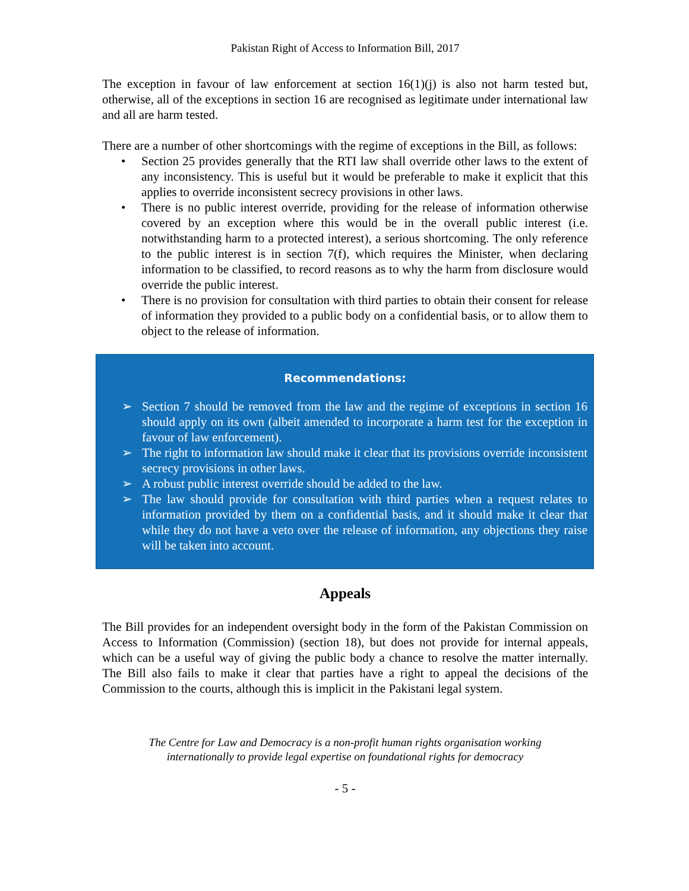Pakistan Right of Access to Information Bill, 2017
The exception in favour of law enforcement at section 16(1)(j) is also not harm tested but, otherwise, all of the exceptions in section 16 are recognised as legitimate under international law and all are harm tested.
There are a number of other shortcomings with the regime of exceptions in the Bill, as follows:
• Section 25 provides generally that the RTI law shall override other laws to the extent of any inconsistency. This is useful but it would be preferable to make it explicit that this applies to override inconsistent secrecy provisions in other laws.
• There is no public interest override, providing for the release of information otherwise covered by an exception where this would be in the overall public interest (i.e. notwithstanding harm to a protected interest), a serious shortcoming. The only reference to the public interest is in section 7(f), which requires the Minister, when declaring information to be classified, to record reasons as to why the harm from disclosure would override the public interest.
• There is no provision for consultation with third parties to obtain their consent for release of information they provided to a public body on a confidential basis, or to allow them to object to the release of information.
Recommendations:
➢ Section 7 should be removed from the law and the regime of exceptions in section 16 should apply on its own (albeit amended to incorporate a harm test for the exception in favour of law enforcement).
➢ The right to information law should make it clear that its provisions override inconsistent secrecy provisions in other laws.
➢ A robust public interest override should be added to the law.
➢ The law should provide for consultation with third parties when a request relates to information provided by them on a confidential basis, and it should make it clear that while they do not have a veto over the release of information, any objections they raise will be taken into account.
Appeals
The Bill provides for an independent oversight body in the form of the Pakistan Commission on Access to Information (Commission) (section 18), but does not provide for internal appeals, which can be a useful way of giving the public body a chance to resolve the matter internally. The Bill also fails to make it clear that parties have a right to appeal the decisions of the Commission to the courts, although this is implicit in the Pakistani legal system.
The Centre for Law and Democracy is a non-profit human rights organisation working
internationally to provide legal expertise on foundational rights for democracy
- 5 -